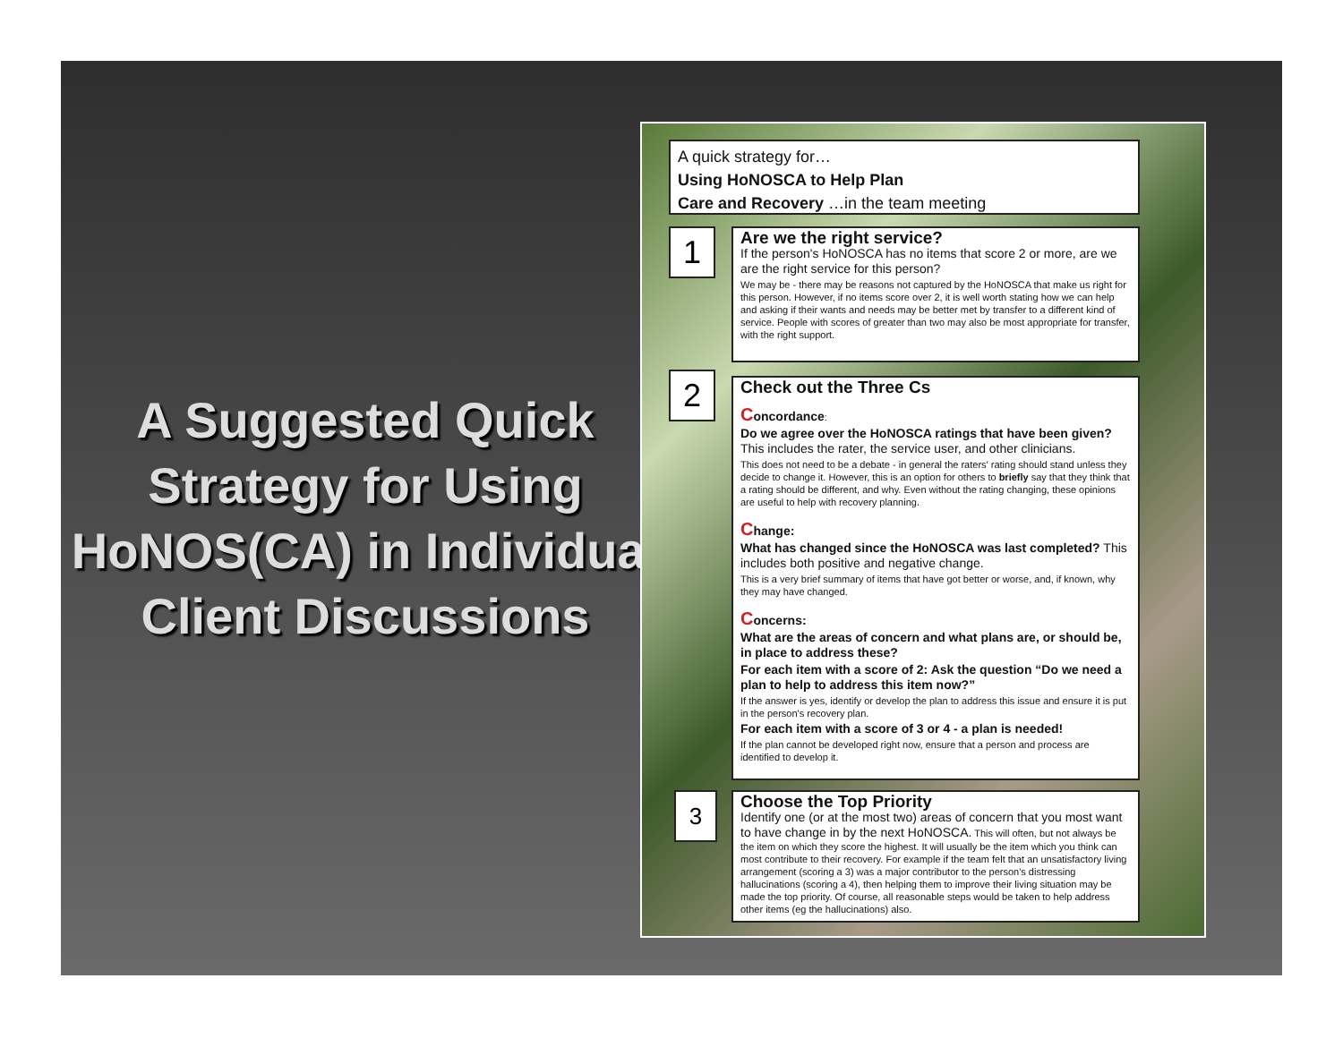A Suggested Quick Strategy for Using HoNOS(CA) in Individual Client Discussions
A quick strategy for…
Using HoNOSCA to Help Plan
Care and Recovery …in the team meeting
1
Are we the right service?
If the person's HoNOSCA has no items that score 2 or more, are we are the right service for this person?
We may be - there may be reasons not captured by the HoNOSCA that make us right for this person. However, if no items score over 2, it is well worth stating how we can help and asking if their wants and needs may be better met by transfer to a different kind of service. People with scores of greater than two may also be most appropriate for transfer, with the right support.
2
Check out the Three Cs
Concordance:
Do we agree over the HoNOSCA ratings that have been given? This includes the rater, the service user, and other clinicians.
This does not need to be a debate - in general the raters' rating should stand unless they decide to change it. However, this is an option for others to briefly say that they think that a rating should be different, and why. Even without the rating changing, these opinions are useful to help with recovery planning.
Change:
What has changed since the HoNOSCA was last completed? This includes both positive and negative change.
This is a very brief summary of items that have got better or worse, and, if known, why they may have changed.
Concerns:
What are the areas of concern and what plans are, or should be, in place to address these?
For each item with a score of 2: Ask the question “Do we need a plan to help to address this item now?”
If the answer is yes, identify or develop the plan to address this issue and ensure it is put in the person's recovery plan.
For each item with a score of 3 or 4 - a plan is needed!
If the plan cannot be developed right now, ensure that a person and process are identified to develop it.
3
Choose the Top Priority
Identify one (or at the most two) areas of concern that you most want to have change in by the next HoNOSCA. This will often, but not always be the item on which they score the highest. It will usually be the item which you think can most contribute to their recovery. For example if the team felt that an unsatisfactory living arrangement (scoring a 3) was a major contributor to the person's distressing hallucinations (scoring a 4), then helping them to improve their living situation may be made the top priority. Of course, all reasonable steps would be taken to help address other items (eg the hallucinations) also.